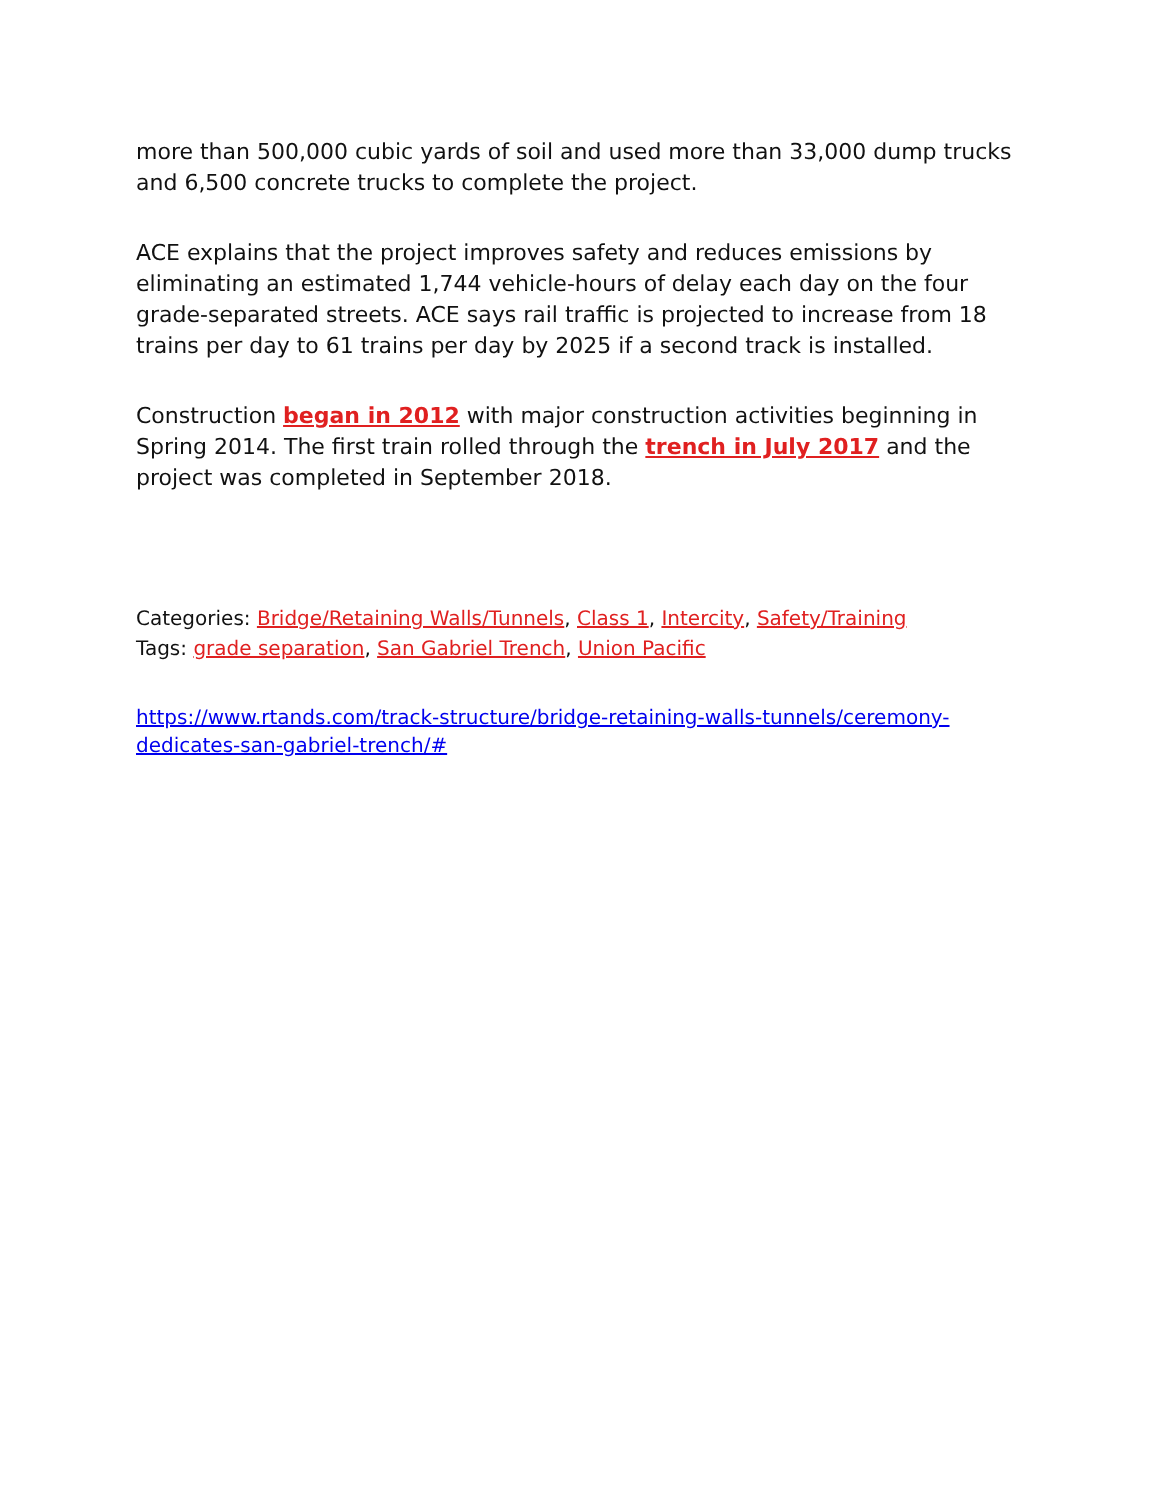more than 500,000 cubic yards of soil and used more than 33,000 dump trucks and 6,500 concrete trucks to complete the project.
ACE explains that the project improves safety and reduces emissions by eliminating an estimated 1,744 vehicle-hours of delay each day on the four grade-separated streets. ACE says rail traffic is projected to increase from 18 trains per day to 61 trains per day by 2025 if a second track is installed.
Construction began in 2012 with major construction activities beginning in Spring 2014. The first train rolled through the trench in July 2017 and the project was completed in September 2018.
Categories: Bridge/Retaining Walls/Tunnels, Class 1, Intercity, Safety/Training
Tags: grade separation, San Gabriel Trench, Union Pacific
https://www.rtands.com/track-structure/bridge-retaining-walls-tunnels/ceremony-dedicates-san-gabriel-trench/#